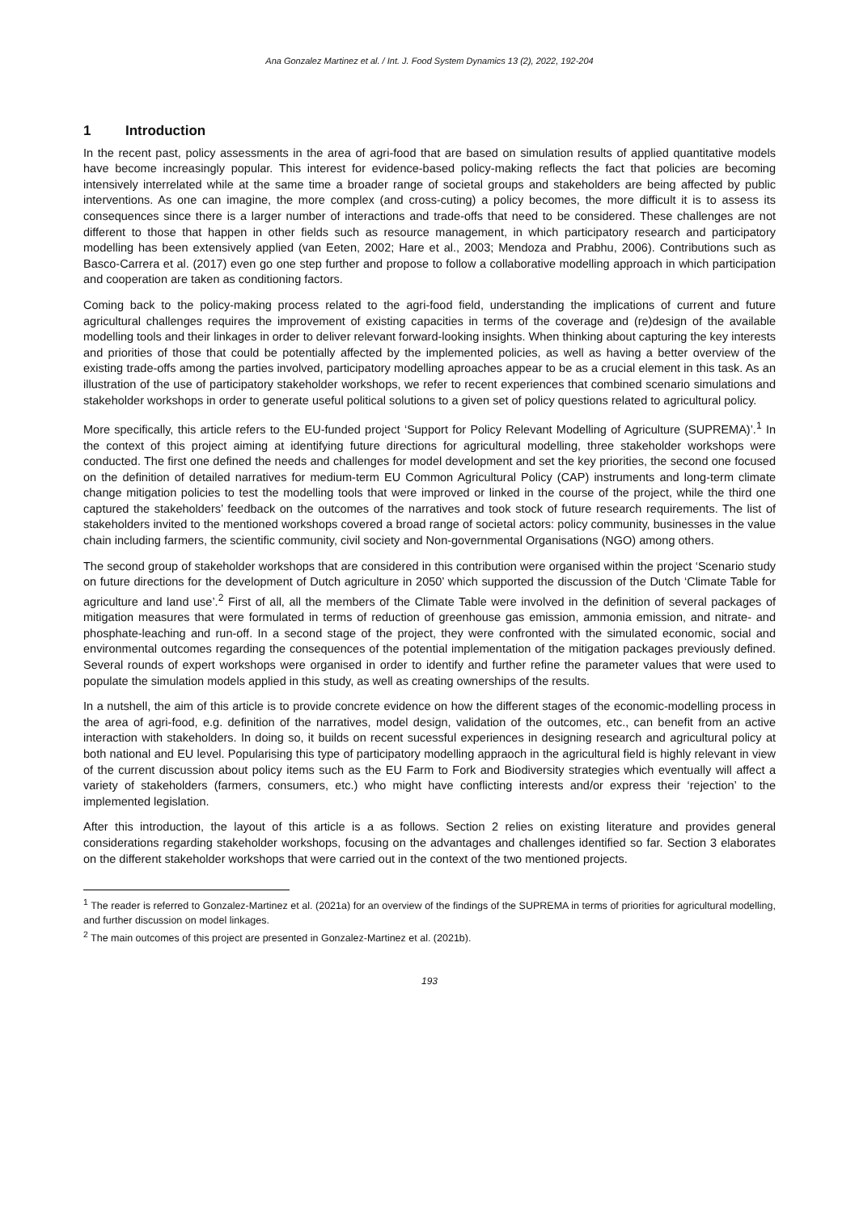Ana Gonzalez Martinez et al. / Int. J. Food System Dynamics 13 (2), 2022, 192-204
1 Introduction
In the recent past, policy assessments in the area of agri-food that are based on simulation results of applied quantitative models have become increasingly popular. This interest for evidence-based policy-making reflects the fact that policies are becoming intensively interrelated while at the same time a broader range of societal groups and stakeholders are being affected by public interventions. As one can imagine, the more complex (and cross-cuting) a policy becomes, the more difficult it is to assess its consequences since there is a larger number of interactions and trade-offs that need to be considered. These challenges are not different to those that happen in other fields such as resource management, in which participatory research and participatory modelling has been extensively applied (van Eeten, 2002; Hare et al., 2003; Mendoza and Prabhu, 2006). Contributions such as Basco-Carrera et al. (2017) even go one step further and propose to follow a collaborative modelling approach in which participation and cooperation are taken as conditioning factors.
Coming back to the policy-making process related to the agri-food field, understanding the implications of current and future agricultural challenges requires the improvement of existing capacities in terms of the coverage and (re)design of the available modelling tools and their linkages in order to deliver relevant forward-looking insights. When thinking about capturing the key interests and priorities of those that could be potentially affected by the implemented policies, as well as having a better overview of the existing trade-offs among the parties involved, participatory modelling aproaches appear to be as a crucial element in this task. As an illustration of the use of participatory stakeholder workshops, we refer to recent experiences that combined scenario simulations and stakeholder workshops in order to generate useful political solutions to a given set of policy questions related to agricultural policy.
More specifically, this article refers to the EU-funded project ‘Support for Policy Relevant Modelling of Agriculture (SUPREMA)’.<sup>1</sup> In the context of this project aiming at identifying future directions for agricultural modelling, three stakeholder workshops were conducted. The first one defined the needs and challenges for model development and set the key priorities, the second one focused on the definition of detailed narratives for medium-term EU Common Agricultural Policy (CAP) instruments and long-term climate change mitigation policies to test the modelling tools that were improved or linked in the course of the project, while the third one captured the stakeholders’ feedback on the outcomes of the narratives and took stock of future research requirements. The list of stakeholders invited to the mentioned workshops covered a broad range of societal actors: policy community, businesses in the value chain including farmers, the scientific community, civil society and Non-governmental Organisations (NGO) among others.
The second group of stakeholder workshops that are considered in this contribution were organised within the project ‘Scenario study on future directions for the development of Dutch agriculture in 2050’ which supported the discussion of the Dutch ‘Climate Table for agriculture and land use’.<sup>2</sup> First of all, all the members of the Climate Table were involved in the definition of several packages of mitigation measures that were formulated in terms of reduction of greenhouse gas emission, ammonia emission, and nitrate- and phosphate-leaching and run-off. In a second stage of the project, they were confronted with the simulated economic, social and environmental outcomes regarding the consequences of the potential implementation of the mitigation packages previously defined. Several rounds of expert workshops were organised in order to identify and further refine the parameter values that were used to populate the simulation models applied in this study, as well as creating ownerships of the results.
In a nutshell, the aim of this article is to provide concrete evidence on how the different stages of the economic-modelling process in the area of agri-food, e.g. definition of the narratives, model design, validation of the outcomes, etc., can benefit from an active interaction with stakeholders. In doing so, it builds on recent sucessful experiences in designing research and agricultural policy at both national and EU level. Popularising this type of participatory modelling appraoch in the agricultural field is highly relevant in view of the current discussion about policy items such as the EU Farm to Fork and Biodiversity strategies which eventually will affect a variety of stakeholders (farmers, consumers, etc.) who might have conflicting interests and/or express their ‘rejection’ to the implemented legislation.
After this introduction, the layout of this article is a as follows. Section 2 relies on existing literature and provides general considerations regarding stakeholder workshops, focusing on the advantages and challenges identified so far. Section 3 elaborates on the different stakeholder workshops that were carried out in the context of the two mentioned projects.
<sup>1</sup> The reader is referred to Gonzalez-Martinez et al. (2021a) for an overview of the findings of the SUPREMA in terms of priorities for agricultural modelling, and further discussion on model linkages.
<sup>2</sup> The main outcomes of this project are presented in Gonzalez-Martinez et al. (2021b).
193